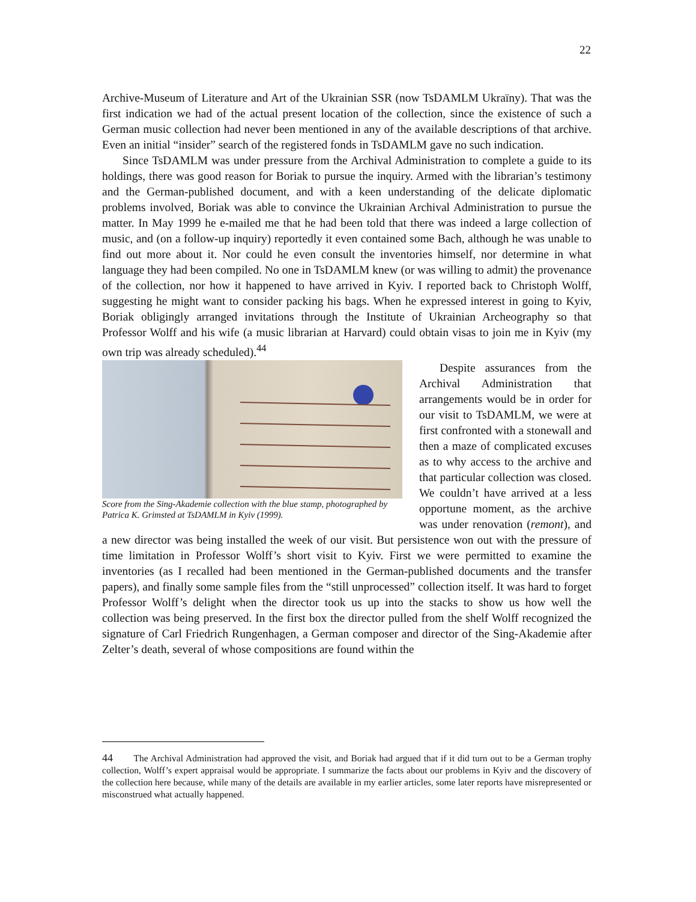22
Archive-Museum of Literature and Art of the Ukrainian SSR (now TsDAMLM Ukraïny). That was the first indication we had of the actual present location of the collection, since the existence of such a German music collection had never been mentioned in any of the available descriptions of that archive. Even an initial “insider” search of the registered fonds in TsDAMLM gave no such indication.
Since TsDAMLM was under pressure from the Archival Administration to complete a guide to its holdings, there was good reason for Boriak to pursue the inquiry. Armed with the librarian’s testimony and the German-published document, and with a keen understanding of the delicate diplomatic problems involved, Boriak was able to convince the Ukrainian Archival Administration to pursue the matter. In May 1999 he e-mailed me that he had been told that there was indeed a large collection of music, and (on a follow-up inquiry) reportedly it even contained some Bach, although he was unable to find out more about it. Nor could he even consult the inventories himself, nor determine in what language they had been compiled. No one in TsDAMLM knew (or was willing to admit) the provenance of the collection, nor how it happened to have arrived in Kyiv. I reported back to Christoph Wolff, suggesting he might want to consider packing his bags. When he expressed interest in going to Kyiv, Boriak obligingly arranged invitations through the Institute of Ukrainian Archeography so that Professor Wolff and his wife (a music librarian at Harvard) could obtain visas to join me in Kyiv (my own trip was already scheduled).<sup>44</sup>
Score from the Sing-Akademie collection with the blue stamp, photographed by Patrica K. Grimsted at TsDAMLM in Kyiv (1999).
Despite assurances from the Archival Administration that arrangements would be in order for our visit to TsDAMLM, we were at first confronted with a stonewall and then a maze of complicated excuses as to why access to the archive and that particular collection was closed. We couldn’t have arrived at a less opportune moment, as the archive was under renovation (remont), and a new director was being installed the week of our visit. But persistence won out with the pressure of time limitation in Professor Wolff’s short visit to Kyiv. First we were permitted to examine the inventories (as I recalled had been mentioned in the German-published documents and the transfer papers), and finally some sample files from the “still unprocessed” collection itself. It was hard to forget Professor Wolff’s delight when the director took us up into the stacks to show us how well the collection was being preserved. In the first box the director pulled from the shelf Wolff recognized the signature of Carl Friedrich Rungenhagen, a German composer and director of the Sing-Akademie after Zelter’s death, several of whose compositions are found within the
44 The Archival Administration had approved the visit, and Boriak had argued that if it did turn out to be a German trophy collection, Wolff’s expert appraisal would be appropriate. I summarize the facts about our problems in Kyiv and the discovery of the collection here because, while many of the details are available in my earlier articles, some later reports have misrepresented or misconstrued what actually happened.